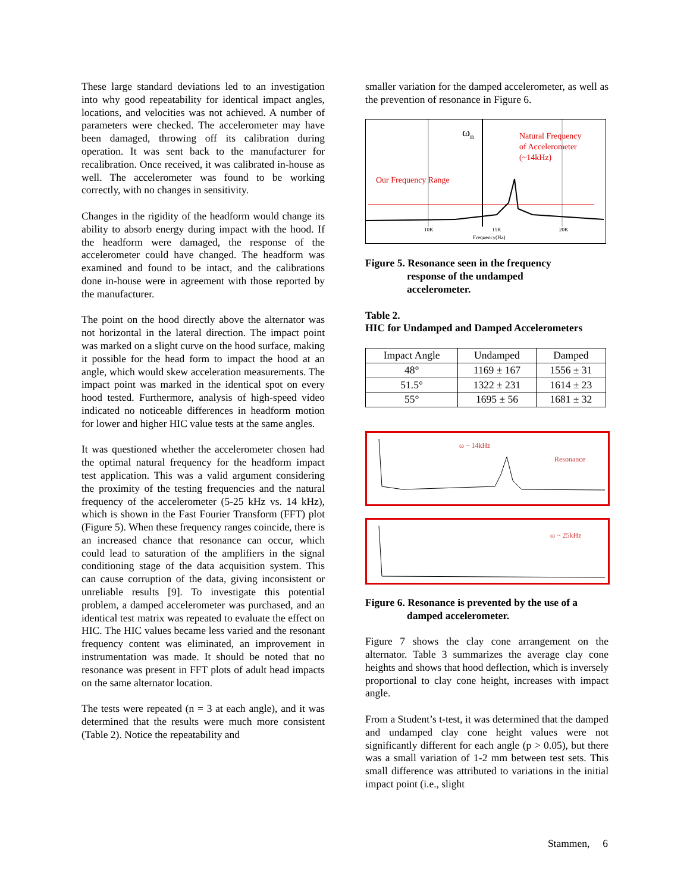These large standard deviations led to an investigation into why good repeatability for identical impact angles, locations, and velocities was not achieved. A number of parameters were checked. The accelerometer may have been damaged, throwing off its calibration during operation. It was sent back to the manufacturer for recalibration. Once received, it was calibrated in-house as well. The accelerometer was found to be working correctly, with no changes in sensitivity.
Changes in the rigidity of the headform would change its ability to absorb energy during impact with the hood. If the headform were damaged, the response of the accelerometer could have changed. The headform was examined and found to be intact, and the calibrations done in-house were in agreement with those reported by the manufacturer.
The point on the hood directly above the alternator was not horizontal in the lateral direction. The impact point was marked on a slight curve on the hood surface, making it possible for the head form to impact the hood at an angle, which would skew acceleration measurements. The impact point was marked in the identical spot on every hood tested. Furthermore, analysis of high-speed video indicated no noticeable differences in headform motion for lower and higher HIC value tests at the same angles.
It was questioned whether the accelerometer chosen had the optimal natural frequency for the headform impact test application. This was a valid argument considering the proximity of the testing frequencies and the natural frequency of the accelerometer (5-25 kHz vs. 14 kHz), which is shown in the Fast Fourier Transform (FFT) plot (Figure 5). When these frequency ranges coincide, there is an increased chance that resonance can occur, which could lead to saturation of the amplifiers in the signal conditioning stage of the data acquisition system. This can cause corruption of the data, giving inconsistent or unreliable results [9]. To investigate this potential problem, a damped accelerometer was purchased, and an identical test matrix was repeated to evaluate the effect on HIC. The HIC values became less varied and the resonant frequency content was eliminated, an improvement in instrumentation was made. It should be noted that no resonance was present in FFT plots of adult head impacts on the same alternator location.
The tests were repeated (n = 3 at each angle), and it was determined that the results were much more consistent (Table 2). Notice the repeatability and
smaller variation for the damped accelerometer, as well as the prevention of resonance in Figure 6.
ωn
Natural Frequency
of Accelerometer
(~14kHz)
Our Frequency Range
10K
15K
20K
Frequency(Hz)
Figure 5. Resonance seen in the frequency
response of the undamped
accelerometer.
Table 2.
HIC for Undamped and Damped Accelerometers
| Impact Angle | Undamped | Damped |
| --- | --- | --- |
| 48° | 1169 ± 167 | 1556 ± 31 |
| 51.5° | 1322 ± 231 | 1614 ± 23 |
| 55° | 1695 ± 56 | 1681 ± 32 |
ω ~ 14kHz
Resonance
ω ~ 25kHz
Figure 6. Resonance is prevented by the use of a
damped accelerometer.
Figure 7 shows the clay cone arrangement on the alternator. Table 3 summarizes the average clay cone heights and shows that hood deflection, which is inversely proportional to clay cone height, increases with impact angle.
From a Student’s t-test, it was determined that the damped and undamped clay cone height values were not significantly different for each angle (p > 0.05), but there was a small variation of 1-2 mm between test sets. This small difference was attributed to variations in the initial impact point (i.e., slight
Stammen, 6